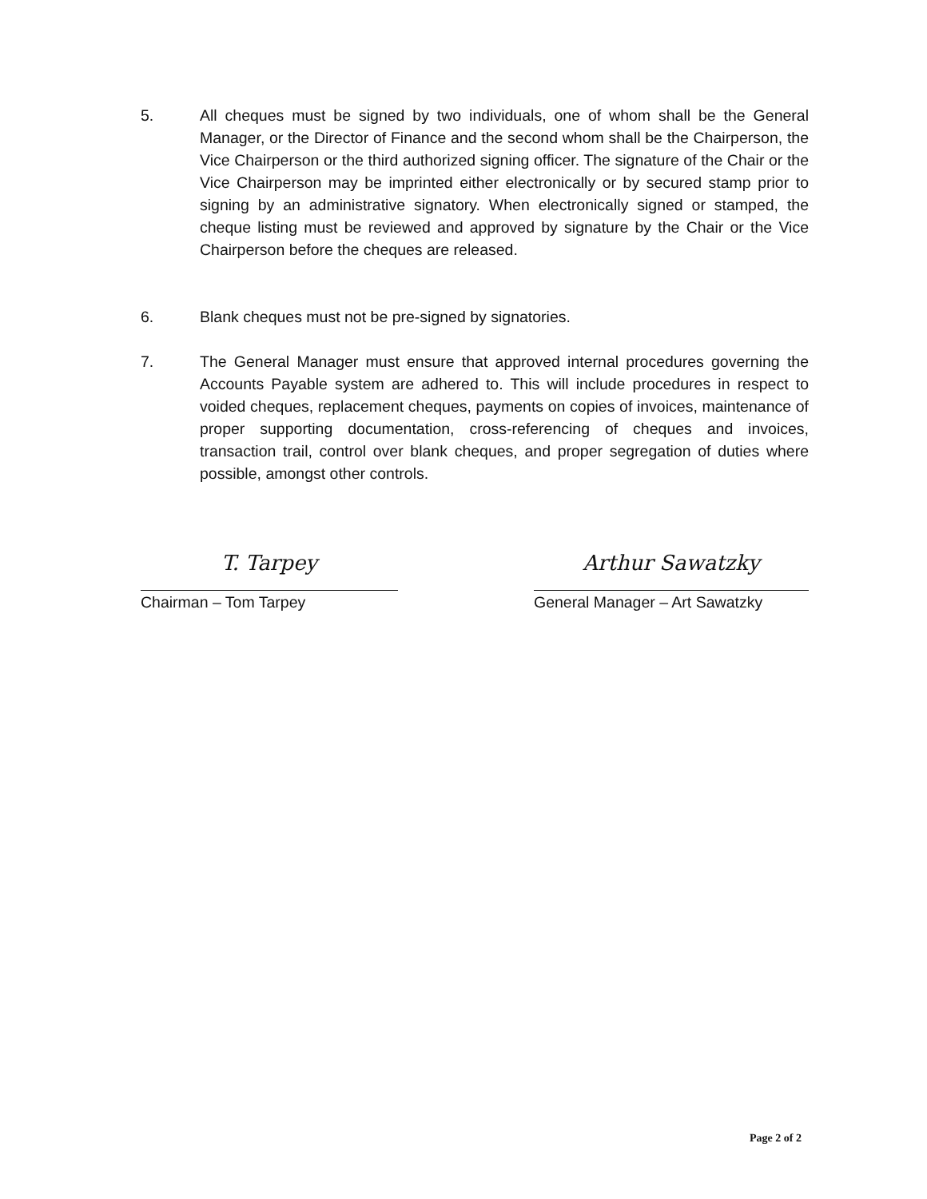5. All cheques must be signed by two individuals, one of whom shall be the General Manager, or the Director of Finance and the second whom shall be the Chairperson, the Vice Chairperson or the third authorized signing officer. The signature of the Chair or the Vice Chairperson may be imprinted either electronically or by secured stamp prior to signing by an administrative signatory. When electronically signed or stamped, the cheque listing must be reviewed and approved by signature by the Chair or the Vice Chairperson before the cheques are released.
6. Blank cheques must not be pre-signed by signatories.
7. The General Manager must ensure that approved internal procedures governing the Accounts Payable system are adhered to. This will include procedures in respect to voided cheques, replacement cheques, payments on copies of invoices, maintenance of proper supporting documentation, cross-referencing of cheques and invoices, transaction trail, control over blank cheques, and proper segregation of duties where possible, amongst other controls.
T. Tarpey
Chairman – Tom Tarpey
Arthur Sawatzky
General Manager – Art Sawatzky
Page 2 of 2